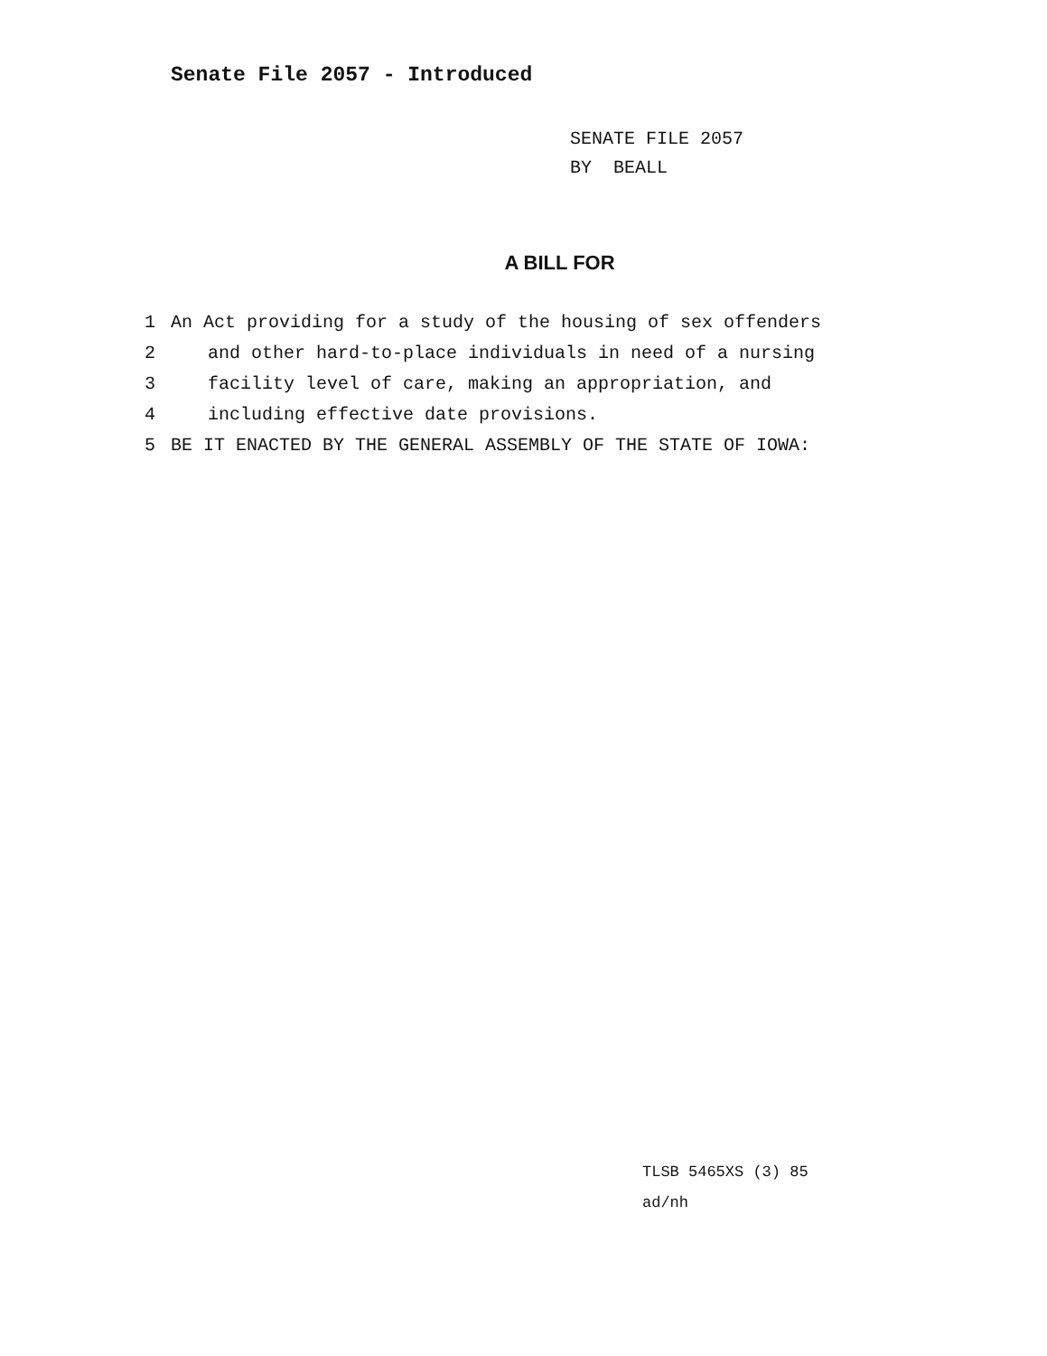Senate File 2057 - Introduced
SENATE FILE 2057
BY BEALL
A BILL FOR
1 An Act providing for a study of the housing of sex offenders
2 and other hard-to-place individuals in need of a nursing
3 facility level of care, making an appropriation, and
4 including effective date provisions.
5 BE IT ENACTED BY THE GENERAL ASSEMBLY OF THE STATE OF IOWA:
TLSB 5465XS (3) 85
ad/nh